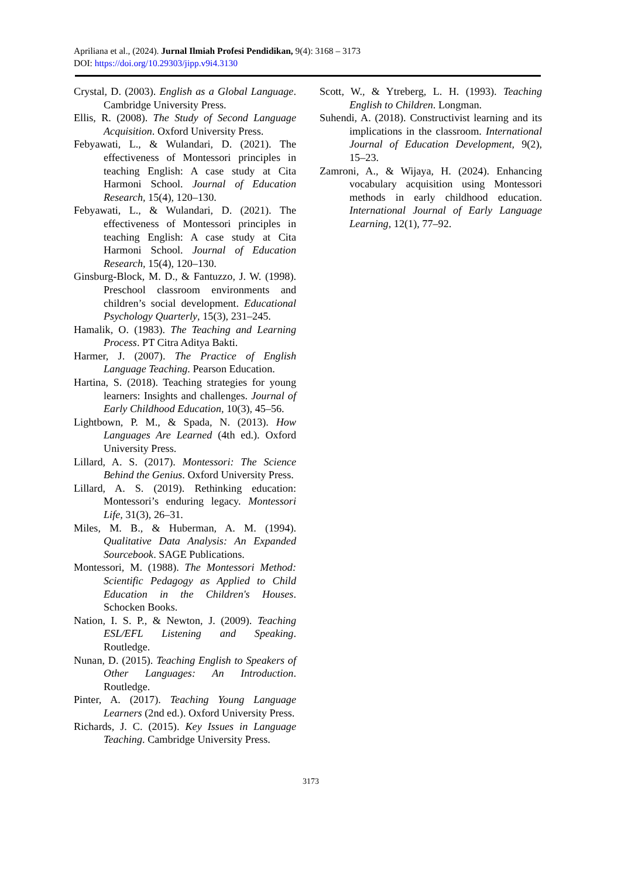Apriliana et al., (2024). Jurnal Ilmiah Profesi Pendidikan, 9(4): 3168 – 3173
DOI: https://doi.org/10.29303/jipp.v9i4.3130
Crystal, D. (2003). English as a Global Language. Cambridge University Press.
Ellis, R. (2008). The Study of Second Language Acquisition. Oxford University Press.
Febyawati, L., & Wulandari, D. (2021). The effectiveness of Montessori principles in teaching English: A case study at Cita Harmoni School. Journal of Education Research, 15(4), 120–130.
Febyawati, L., & Wulandari, D. (2021). The effectiveness of Montessori principles in teaching English: A case study at Cita Harmoni School. Journal of Education Research, 15(4), 120–130.
Ginsburg-Block, M. D., & Fantuzzo, J. W. (1998). Preschool classroom environments and children’s social development. Educational Psychology Quarterly, 15(3), 231–245.
Hamalik, O. (1983). The Teaching and Learning Process. PT Citra Aditya Bakti.
Harmer, J. (2007). The Practice of English Language Teaching. Pearson Education.
Hartina, S. (2018). Teaching strategies for young learners: Insights and challenges. Journal of Early Childhood Education, 10(3), 45–56.
Lightbown, P. M., & Spada, N. (2013). How Languages Are Learned (4th ed.). Oxford University Press.
Lillard, A. S. (2017). Montessori: The Science Behind the Genius. Oxford University Press.
Lillard, A. S. (2019). Rethinking education: Montessori’s enduring legacy. Montessori Life, 31(3), 26–31.
Miles, M. B., & Huberman, A. M. (1994). Qualitative Data Analysis: An Expanded Sourcebook. SAGE Publications.
Montessori, M. (1988). The Montessori Method: Scientific Pedagogy as Applied to Child Education in the Children's Houses. Schocken Books.
Nation, I. S. P., & Newton, J. (2009). Teaching ESL/EFL Listening and Speaking. Routledge.
Nunan, D. (2015). Teaching English to Speakers of Other Languages: An Introduction. Routledge.
Pinter, A. (2017). Teaching Young Language Learners (2nd ed.). Oxford University Press.
Richards, J. C. (2015). Key Issues in Language Teaching. Cambridge University Press.
Scott, W., & Ytreberg, L. H. (1993). Teaching English to Children. Longman.
Suhendi, A. (2018). Constructivist learning and its implications in the classroom. International Journal of Education Development, 9(2), 15–23.
Zamroni, A., & Wijaya, H. (2024). Enhancing vocabulary acquisition using Montessori methods in early childhood education. International Journal of Early Language Learning, 12(1), 77–92.
3173